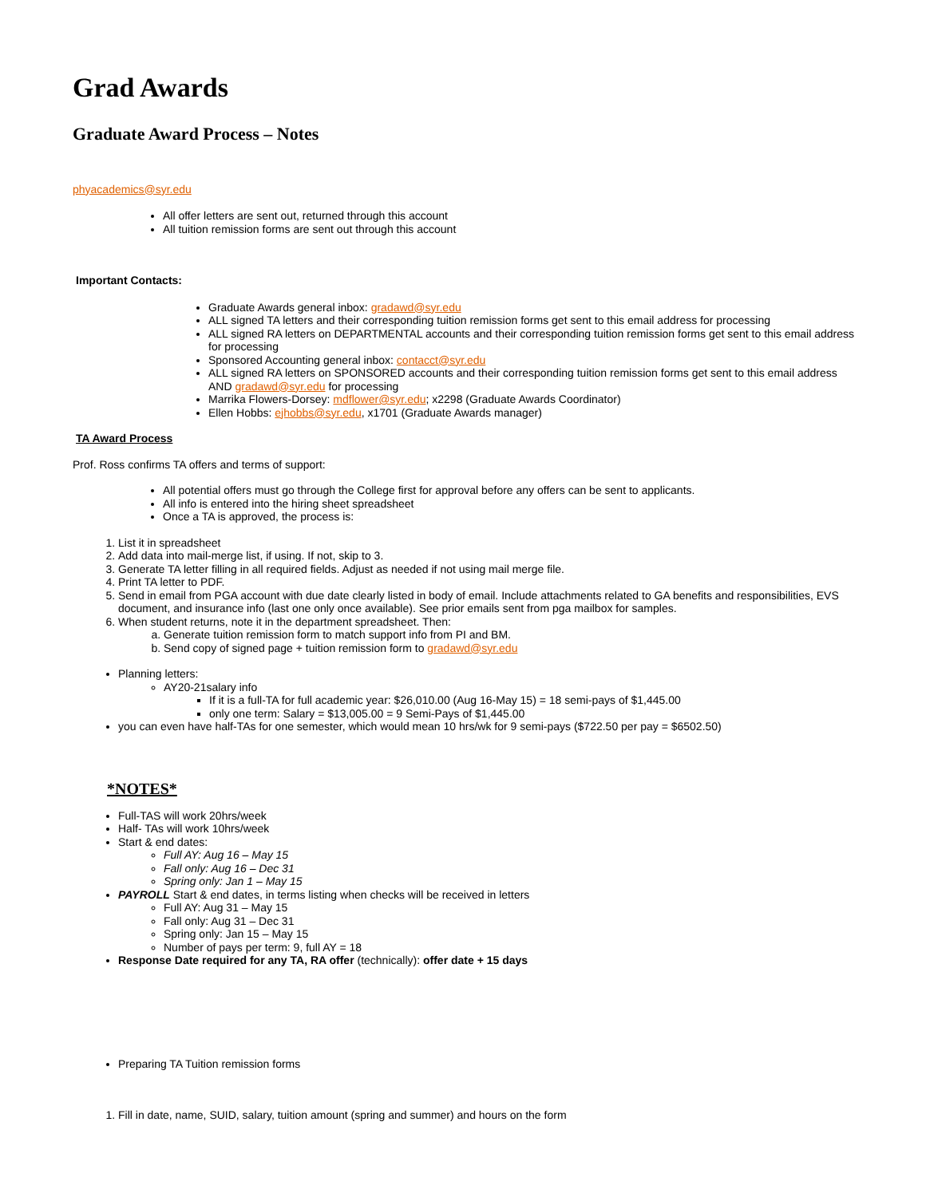Grad Awards
Graduate Award Process – Notes
phyacademics@syr.edu
All offer letters are sent out, returned through this account
All tuition remission forms are sent out through this account
Important Contacts:
Graduate Awards general inbox: gradawd@syr.edu
ALL signed TA letters and their corresponding tuition remission forms get sent to this email address for processing
ALL signed RA letters on DEPARTMENTAL accounts and their corresponding tuition remission forms get sent to this email address for processing
Sponsored Accounting general inbox: contacct@syr.edu
ALL signed RA letters on SPONSORED accounts and their corresponding tuition remission forms get sent to this email address AND gradawd@syr.edu for processing
Marrika Flowers-Dorsey: mdflower@syr.edu; x2298 (Graduate Awards Coordinator)
Ellen Hobbs: ejhobbs@syr.edu, x1701 (Graduate Awards manager)
TA Award Process
Prof. Ross confirms TA offers and terms of support:
All potential offers must go through the College first for approval before any offers can be sent to applicants.
All info is entered into the hiring sheet spreadsheet
Once a TA is approved, the process is:
1. List it in spreadsheet
2. Add data into mail-merge list, if using. If not, skip to 3.
3. Generate TA letter filling in all required fields. Adjust as needed if not using mail merge file.
4. Print TA letter to PDF.
5. Send in email from PGA account with due date clearly listed in body of email. Include attachments related to GA benefits and responsibilities, EVS document, and insurance info (last one only once available). See prior emails sent from pga mailbox for samples.
6. When student returns, note it in the department spreadsheet. Then:
a. Generate tuition remission form to match support info from PI and BM.
b. Send copy of signed page + tuition remission form to gradawd@syr.edu
Planning letters:
AY20-21salary info
If it is a full-TA for full academic year: $26,010.00 (Aug 16-May 15) = 18 semi-pays of $1,445.00
only one term: Salary = $13,005.00 = 9 Semi-Pays of $1,445.00
you can even have half-TAs for one semester, which would mean 10 hrs/wk for 9 semi-pays ($722.50 per pay = $6502.50)
*NOTES*
Full-TAS will work 20hrs/week
Half- TAs will work 10hrs/week
Start & end dates:
Full AY: Aug 16 – May 15
Fall only: Aug 16 – Dec 31
Spring only: Jan 1 – May 15
PAYROLL Start & end dates, in terms listing when checks will be received in letters
Full AY: Aug 31 – May 15
Fall only: Aug 31 – Dec 31
Spring only: Jan 15 – May 15
Number of pays per term: 9, full AY = 18
Response Date required for any TA, RA offer (technically): offer date + 15 days
Preparing TA Tuition remission forms
1. Fill in date, name, SUID, salary, tuition amount (spring and summer) and hours on the form